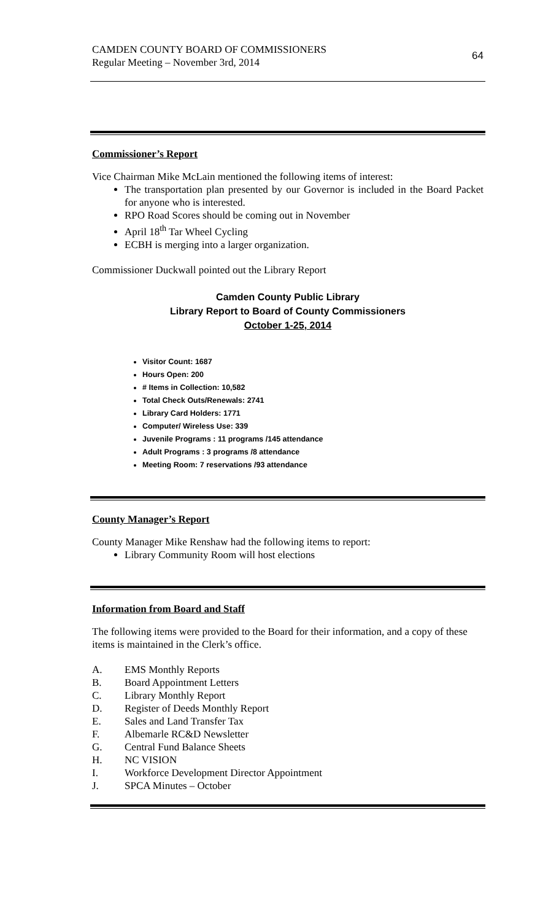CAMDEN COUNTY BOARD OF COMMISSIONERS
Regular Meeting – November 3rd, 2014
64
Commissioner’s Report
Vice Chairman Mike McLain mentioned the following items of interest:
The transportation plan presented by our Governor is included in the Board Packet for anyone who is interested.
RPO Road Scores should be coming out in November
April 18<sup>th</sup> Tar Wheel Cycling
ECBH is merging into a larger organization.
Commissioner Duckwall pointed out the Library Report
Camden County Public Library
Library Report to Board of County Commissioners
October 1-25, 2014
Visitor Count: 1687
Hours Open: 200
# Items in Collection: 10,582
Total Check Outs/Renewals: 2741
Library Card Holders: 1771
Computer/ Wireless Use: 339
Juvenile Programs : 11 programs /145 attendance
Adult Programs : 3 programs /8 attendance
Meeting Room: 7 reservations /93 attendance
County Manager’s Report
County Manager Mike Renshaw had the following items to report:
Library Community Room will host elections
Information from Board and Staff
The following items were provided to the Board for their information, and a copy of these items is maintained in the Clerk’s office.
A. EMS Monthly Reports
B. Board Appointment Letters
C. Library Monthly Report
D. Register of Deeds Monthly Report
E. Sales and Land Transfer Tax
F. Albemarle RC&D Newsletter
G. Central Fund Balance Sheets
H. NC VISION
I. Workforce Development Director Appointment
J. SPCA Minutes – October